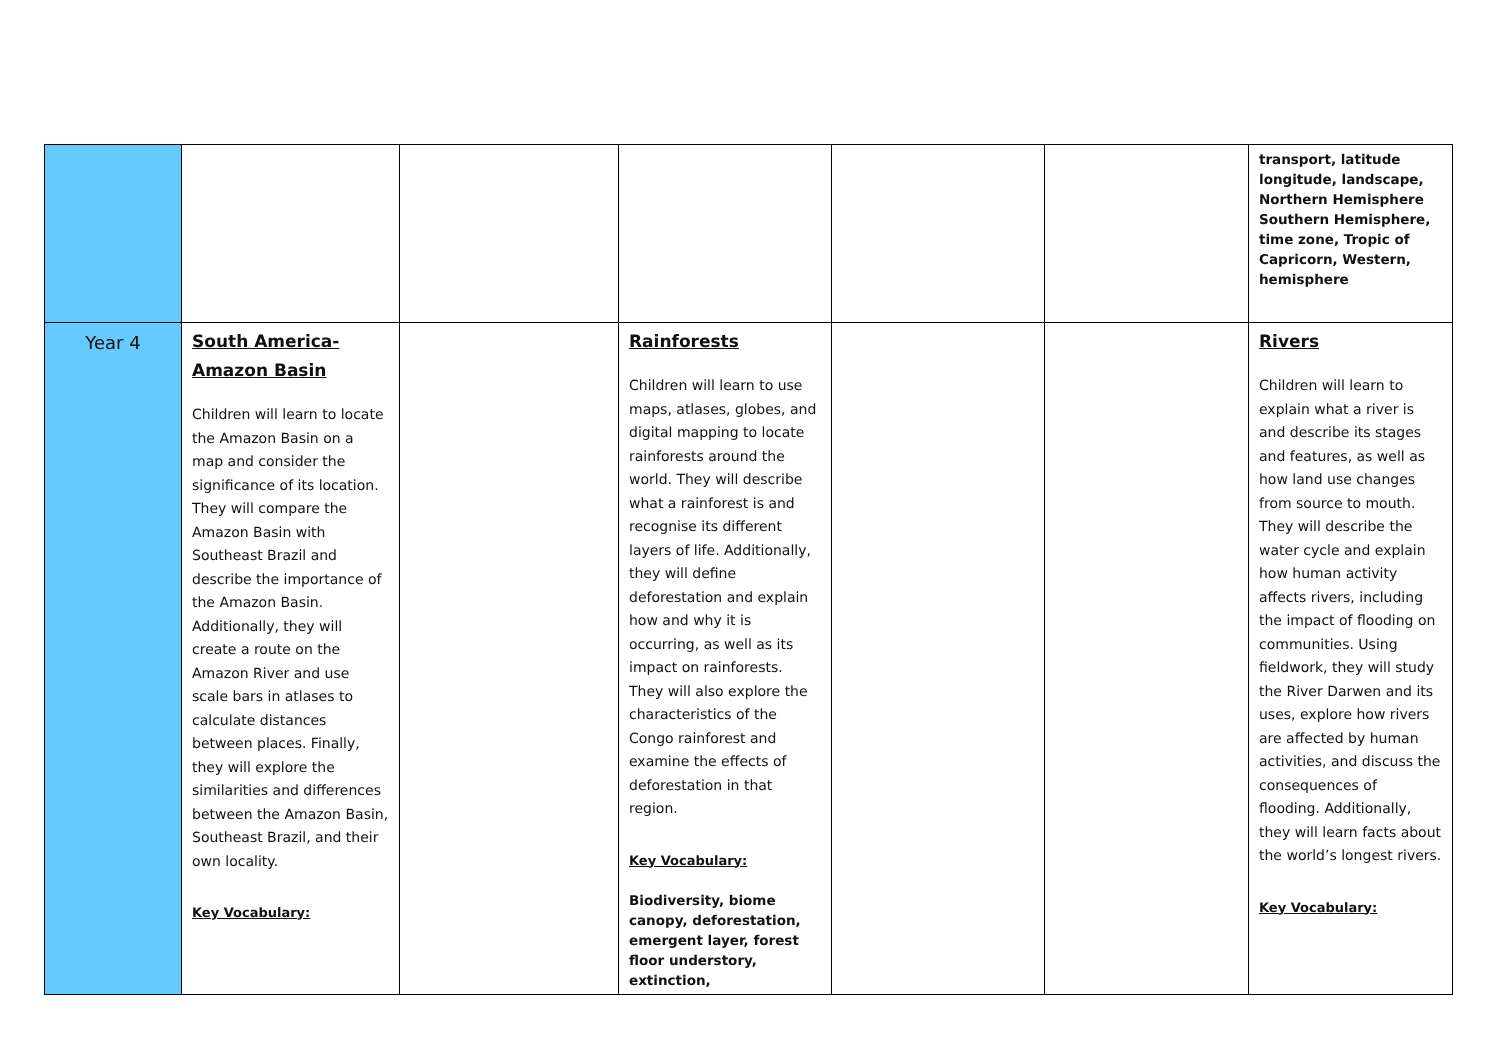| | | | | | | transport, latitude longitude, landscape, Northern Hemisphere Southern Hemisphere, time zone, Tropic of Capricorn, Western, hemisphere |
| Year 4 | South America- Amazon Basin Children will learn to locate the Amazon Basin on a map and consider the significance of its location. They will compare the Amazon Basin with Southeast Brazil and describe the importance of the Amazon Basin. Additionally, they will create a route on the Amazon River and use scale bars in atlases to calculate distances between places. Finally, they will explore the similarities and differences between the Amazon Basin, Southeast Brazil, and their own locality. Key Vocabulary: | | Rainforests Children will learn to use maps, atlases, globes, and digital mapping to locate rainforests around the world. They will describe what a rainforest is and recognise its different layers of life. Additionally, they will define deforestation and explain how and why it is occurring, as well as its impact on rainforests. They will also explore the characteristics of the Congo rainforest and examine the effects of deforestation in that region. Key Vocabulary: Biodiversity, biome canopy, deforestation, emergent layer, forest floor understory, extinction, | | | Rivers Children will learn to explain what a river is and describe its stages and features, as well as how land use changes from source to mouth. They will describe the water cycle and explain how human activity affects rivers, including the impact of flooding on communities. Using fieldwork, they will study the River Darwen and its uses, explore how rivers are affected by human activities, and discuss the consequences of flooding. Additionally, they will learn facts about the world’s longest rivers. Key Vocabulary: |